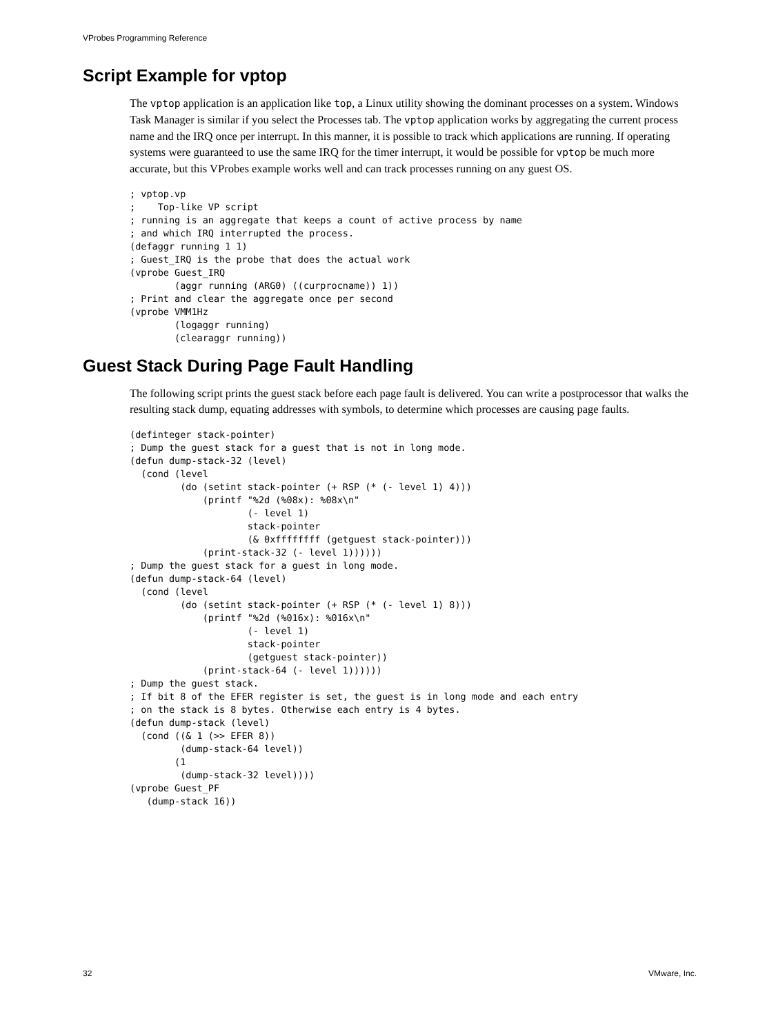VProbes Programming Reference
Script Example for vptop
The vptop application is an application like top, a Linux utility showing the dominant processes on a system. Windows Task Manager is similar if you select the Processes tab. The vptop application works by aggregating the current process name and the IRQ once per interrupt. In this manner, it is possible to track which applications are running. If operating systems were guaranteed to use the same IRQ for the timer interrupt, it would be possible for vptop be much more accurate, but this VProbes example works well and can track processes running on any guest OS.
; vptop.vp
;    Top-like VP script
; running is an aggregate that keeps a count of active process by name
; and which IRQ interrupted the process.
(defaggr running 1 1)
; Guest_IRQ is the probe that does the actual work
(vprobe Guest_IRQ
        (aggr running (ARG0) ((curprocname)) 1))
; Print and clear the aggregate once per second
(vprobe VMM1Hz
        (logaggr running)
        (clearaggr running))
Guest Stack During Page Fault Handling
The following script prints the guest stack before each page fault is delivered. You can write a postprocessor that walks the resulting stack dump, equating addresses with symbols, to determine which processes are causing page faults.
(definteger stack-pointer)
; Dump the guest stack for a guest that is not in long mode.
(defun dump-stack-32 (level)
  (cond (level
         (do (setint stack-pointer (+ RSP (* (- level 1) 4)))
             (printf "%2d (%08x): %08x\n"
                     (- level 1)
                     stack-pointer
                     (& 0xffffffff (getguest stack-pointer)))
             (print-stack-32 (- level 1))))))
; Dump the guest stack for a guest in long mode.
(defun dump-stack-64 (level)
  (cond (level
         (do (setint stack-pointer (+ RSP (* (- level 1) 8)))
             (printf "%2d (%016x): %016x\n"
                     (- level 1)
                     stack-pointer
                     (getguest stack-pointer))
             (print-stack-64 (- level 1))))))
; Dump the guest stack.
; If bit 8 of the EFER register is set, the guest is in long mode and each entry
; on the stack is 8 bytes. Otherwise each entry is 4 bytes.
(defun dump-stack (level)
  (cond ((& 1 (>> EFER 8))
         (dump-stack-64 level))
        (1
         (dump-stack-32 level))))
(vprobe Guest_PF
   (dump-stack 16))
32 VMware, Inc.